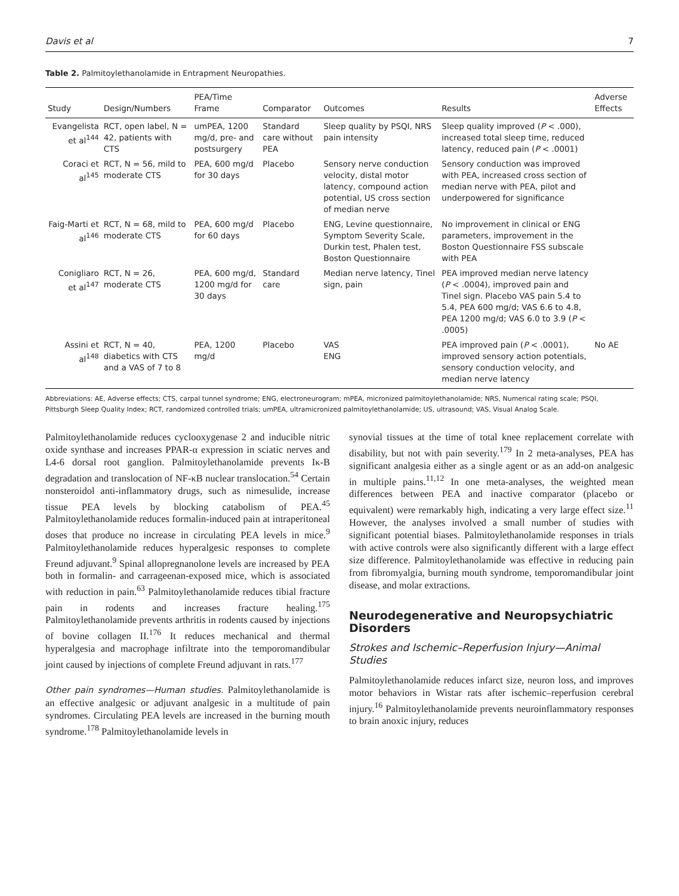Davis et al 7
Table 2. Palmitoylethanolamide in Entrapment Neuropathies.
| Study | Design/Numbers | PEA/Time Frame | Comparator | Outcomes | Results | Adverse Effects |
| --- | --- | --- | --- | --- | --- | --- |
| Evangelista et al<sup>144</sup> | RCT, open label, N = 42, patients with CTS | umPEA, 1200 mg/d, pre- and postsurgery | Standard care without PEA | Sleep quality by PSQI, NRS pain intensity | Sleep quality improved ( P < .000), increased total sleep time, reduced latency, reduced pain ( P < .0001) | |
| Coraci et al<sup>145</sup> | RCT, N = 56, mild to moderate CTS | PEA, 600 mg/d for 30 days | Placebo | Sensory nerve conduction velocity, distal motor latency, compound action potential, US cross section of median nerve | Sensory conduction was improved with PEA, increased cross section of median nerve with PEA, pilot and underpowered for significance | |
| Faig-Marti et al<sup>146</sup> | RCT, N = 68, mild to moderate CTS | PEA, 600 mg/d for 60 days | Placebo | ENG, Levine questionnaire, Symptom Severity Scale, Durkin test, Phalen test, Boston Questionnaire | No improvement in clinical or ENG parameters, improvement in the Boston Questionnaire FSS subscale with PEA | |
| Conigliaro et al<sup>147</sup> | RCT, N = 26, moderate CTS | PEA, 600 mg/d, 1200 mg/d for 30 days | Standard care | Median nerve latency, Tinel sign, pain | PEA improved median nerve latency ( P < .0004), improved pain and Tinel sign. Placebo VAS pain 5.4 to 5.4, PEA 600 mg/d; VAS 6.6 to 4.8, PEA 1200 mg/d; VAS 6.0 to 3.9 ( P < .0005) | |
| Assini et al<sup>148</sup> | RCT, N = 40, diabetics with CTS and a VAS of 7 to 8 | PEA, 1200 mg/d | Placebo | VAS ENG | PEA improved pain ( P < .0001), improved sensory action potentials, sensory conduction velocity, and median nerve latency | No AE |
Abbreviations: AE, Adverse effects; CTS, carpal tunnel syndrome; ENG, electroneurogram; mPEA, micronized palmitoylethanolamide; NRS, Numerical rating scale; PSQI, Pittsburgh Sleep Quality Index; RCT, randomized controlled trials; umPEA, ultramicronized palmitoylethanolamide; US, ultrasound; VAS, Visual Analog Scale.
Palmitoylethanolamide reduces cyclooxygenase 2 and inducible nitric oxide synthase and increases PPAR-α expression in sciatic nerves and L4-6 dorsal root ganglion. Palmitoylethanolamide prevents Iκ-B degradation and translocation of NF-κB nuclear translocation.<sup>54</sup> Certain nonsteroidol anti-inflammatory drugs, such as nimesulide, increase tissue PEA levels by blocking catabolism of PEA.<sup>45</sup> Palmitoylethanolamide reduces formalin-induced pain at intraperitoneal doses that produce no increase in circulating PEA levels in mice.<sup>9</sup> Palmitoylethanolamide reduces hyperalgesic responses to complete Freund adjuvant.<sup>9</sup> Spinal allopregnanolone levels are increased by PEA both in formalin- and carrageenan-exposed mice, which is associated with reduction in pain.<sup>63</sup> Palmitoylethanolamide reduces tibial fracture pain in rodents and increases fracture healing.<sup>175</sup> Palmitoylethanolamide prevents arthritis in rodents caused by injections of bovine collagen II.<sup>176</sup> It reduces mechanical and thermal hyperalgesia and macrophage infiltrate into the temporomandibular joint caused by injections of complete Freund adjuvant in rats.<sup>177</sup>
Other pain syndromes—Human studies. Palmitoylethanolamide is an effective analgesic or adjuvant analgesic in a multitude of pain syndromes. Circulating PEA levels are increased in the burning mouth syndrome.<sup>178</sup> Palmitoylethanolamide levels in
synovial tissues at the time of total knee replacement correlate with disability, but not with pain severity.<sup>179</sup> In 2 meta-analyses, PEA has significant analgesia either as a single agent or as an add-on analgesic in multiple pains.<sup>11,12</sup> In one meta-analyses, the weighted mean differences between PEA and inactive comparator (placebo or equivalent) were remarkably high, indicating a very large effect size.<sup>11</sup> However, the analyses involved a small number of studies with significant potential biases. Palmitoylethanolamide responses in trials with active controls were also significantly different with a large effect size difference. Palmitoylethanolamide was effective in reducing pain from fibromyalgia, burning mouth syndrome, temporomandibular joint disease, and molar extractions.
Neurodegenerative and Neuropsychiatric Disorders
Strokes and Ischemic–Reperfusion Injury—Animal Studies
Palmitoylethanolamide reduces infarct size, neuron loss, and improves motor behaviors in Wistar rats after ischemic–reperfusion cerebral injury.<sup>16</sup> Palmitoylethanolamide prevents neuroinflammatory responses to brain anoxic injury, reduces